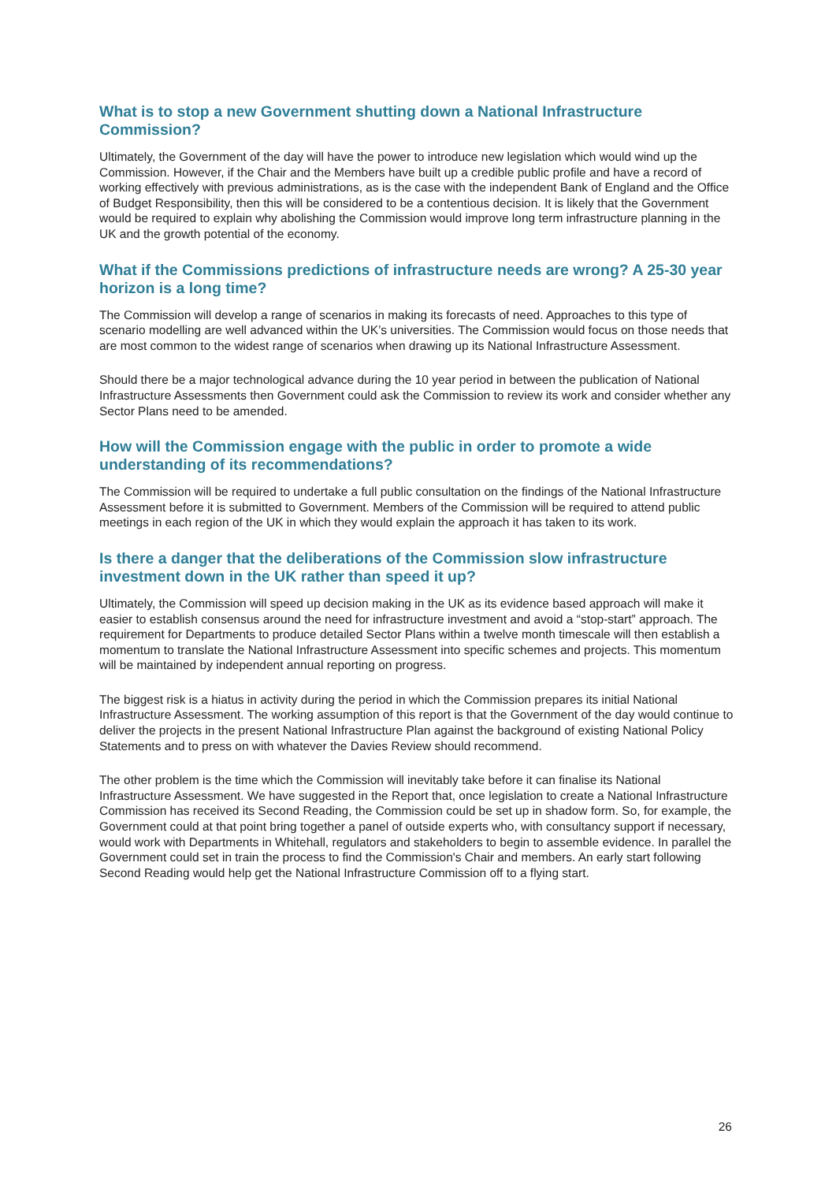What is to stop a new Government shutting down a National Infrastructure Commission?
Ultimately, the Government of the day will have the power to introduce new legislation which would wind up the Commission. However, if the Chair and the Members have built up a credible public profile and have a record of working effectively with previous administrations, as is the case with the independent Bank of England and the Office of Budget Responsibility, then this will be considered to be a contentious decision. It is likely that the Government would be required to explain why abolishing the Commission would improve long term infrastructure planning in the UK and the growth potential of the economy.
What if the Commissions predictions of infrastructure needs are wrong? A 25-30 year horizon is a long time?
The Commission will develop a range of scenarios in making its forecasts of need. Approaches to this type of scenario modelling are well advanced within the UK’s universities. The Commission would focus on those needs that are most common to the widest range of scenarios when drawing up its National Infrastructure Assessment.
Should there be a major technological advance during the 10 year period in between the publication of National Infrastructure Assessments then Government could ask the Commission to review its work and consider whether any Sector Plans need to be amended.
How will the Commission engage with the public in order to promote a wide understanding of its recommendations?
The Commission will be required to undertake a full public consultation on the findings of the National Infrastructure Assessment before it is submitted to Government. Members of the Commission will be required to attend public meetings in each region of the UK in which they would explain the approach it has taken to its work.
Is there a danger that the deliberations of the Commission slow infrastructure investment down in the UK rather than speed it up?
Ultimately, the Commission will speed up decision making in the UK as its evidence based approach will make it easier to establish consensus around the need for infrastructure investment and avoid a “stop-start” approach. The requirement for Departments to produce detailed Sector Plans within a twelve month timescale will then establish a momentum to translate the National Infrastructure Assessment into specific schemes and projects. This momentum will be maintained by independent annual reporting on progress.
The biggest risk is a hiatus in activity during the period in which the Commission prepares its initial National Infrastructure Assessment. The working assumption of this report is that the Government of the day would continue to deliver the projects in the present National Infrastructure Plan against the background of existing National Policy Statements and to press on with whatever the Davies Review should recommend.
The other problem is the time which the Commission will inevitably take before it can finalise its National Infrastructure Assessment. We have suggested in the Report that, once legislation to create a National Infrastructure Commission has received its Second Reading, the Commission could be set up in shadow form. So, for example, the Government could at that point bring together a panel of outside experts who, with consultancy support if necessary, would work with Departments in Whitehall, regulators and stakeholders to begin to assemble evidence. In parallel the Government could set in train the process to find the Commission's Chair and members. An early start following Second Reading would help get the National Infrastructure Commission off to a flying start.
26